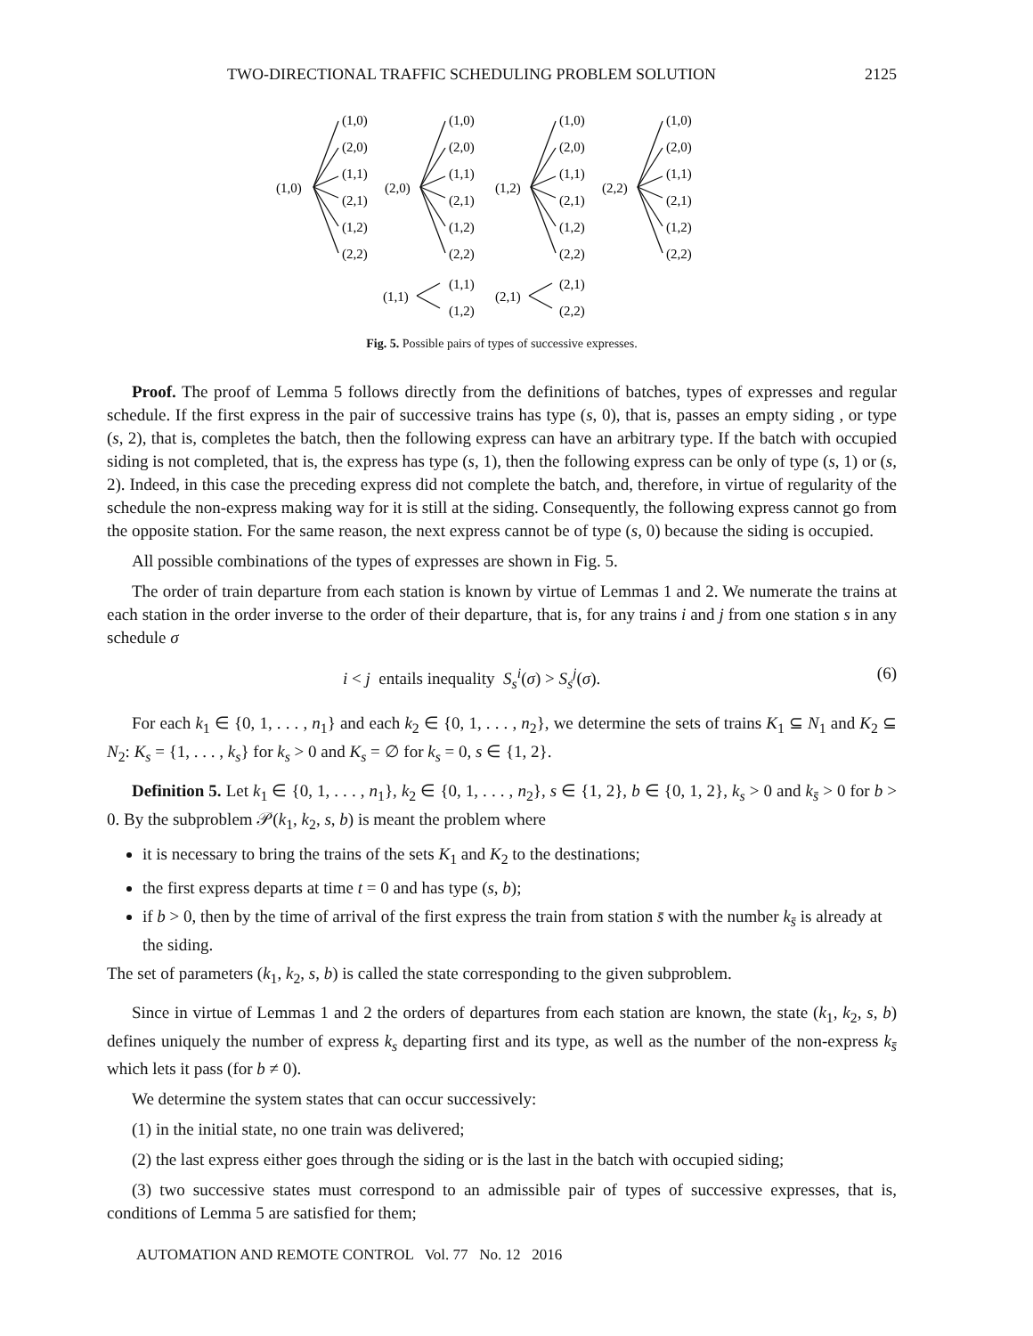TWO-DIRECTIONAL TRAFFIC SCHEDULING PROBLEM SOLUTION 2125
(1,0)
(1,0)
(2,0)
(1,1)
(2,1)
(1,2)
(2,2)
(2,0)
(1,0)
(2,0)
(1,1)
(2,1)
(1,2)
(2,2)
(1,2)
(1,0)
(2,0)
(1,1)
(2,1)
(1,2)
(2,2)
(2,2)
(1,0)
(2,0)
(1,1)
(2,1)
(1,2)
(2,2)
(1,1)
(1,1)
(1,2)
(2,1)
(2,1)
(2,2)
Fig. 5. Possible pairs of types of successive expresses.
Proof. The proof of Lemma 5 follows directly from the definitions of batches, types of expresses and regular schedule. If the first express in the pair of successive trains has type (s, 0), that is, passes an empty siding , or type (s, 2), that is, completes the batch, then the following express can have an arbitrary type. If the batch with occupied siding is not completed, that is, the express has type (s, 1), then the following express can be only of type (s, 1) or (s, 2). Indeed, in this case the preceding express did not complete the batch, and, therefore, in virtue of regularity of the schedule the non-express making way for it is still at the siding. Consequently, the following express cannot go from the opposite station. For the same reason, the next express cannot be of type (s, 0) because the siding is occupied.
All possible combinations of the types of expresses are shown in Fig. 5.
The order of train departure from each station is known by virtue of Lemmas 1 and 2. We numerate the trains at each station in the order inverse to the order of their departure, that is, for any trains i and j from one station s in any schedule σ
i < j entails inequality S<sub>s</sub><sup>i</sup>(σ) > S<sub>s</sub><sup>j</sup>(σ). (6)
For each k<sub>1</sub> ∈ {0, 1, . . . , n<sub>1</sub>} and each k<sub>2</sub> ∈ {0, 1, . . . , n<sub>2</sub>}, we determine the sets of trains K<sub>1</sub> ⊆ N<sub>1</sub> and K<sub>2</sub> ⊆ N<sub>2</sub>: K<sub>s</sub> = {1, . . . , k<sub>s</sub>} for k<sub>s</sub> > 0 and K<sub>s</sub> = ∅ for k<sub>s</sub> = 0, s ∈ {1, 2}.
Definition 5. Let k<sub>1</sub> ∈ {0, 1, . . . , n<sub>1</sub>}, k<sub>2</sub> ∈ {0, 1, . . . , n<sub>2</sub>}, s ∈ {1, 2}, b ∈ {0, 1, 2}, k<sub>s</sub> > 0 and k<sub>s̄</sub> > 0 for b > 0. By the subproblem 𝒫(k<sub>1</sub>, k<sub>2</sub>, s, b) is meant the problem where
it is necessary to bring the trains of the sets K<sub>1</sub> and K<sub>2</sub> to the destinations;
the first express departs at time t = 0 and has type (s, b);
if b > 0, then by the time of arrival of the first express the train from station s̄ with the number k<sub>s̄</sub> is already at the siding.
The set of parameters (k<sub>1</sub>, k<sub>2</sub>, s, b) is called the state corresponding to the given subproblem.
Since in virtue of Lemmas 1 and 2 the orders of departures from each station are known, the state (k<sub>1</sub>, k<sub>2</sub>, s, b) defines uniquely the number of express k<sub>s</sub> departing first and its type, as well as the number of the non-express k<sub>s̄</sub> which lets it pass (for b ≠ 0).
We determine the system states that can occur successively:
(1) in the initial state, no one train was delivered;
(2) the last express either goes through the siding or is the last in the batch with occupied siding;
(3) two successive states must correspond to an admissible pair of types of successive expresses, that is, conditions of Lemma 5 are satisfied for them;
AUTOMATION AND REMOTE CONTROL Vol. 77 No. 12 2016